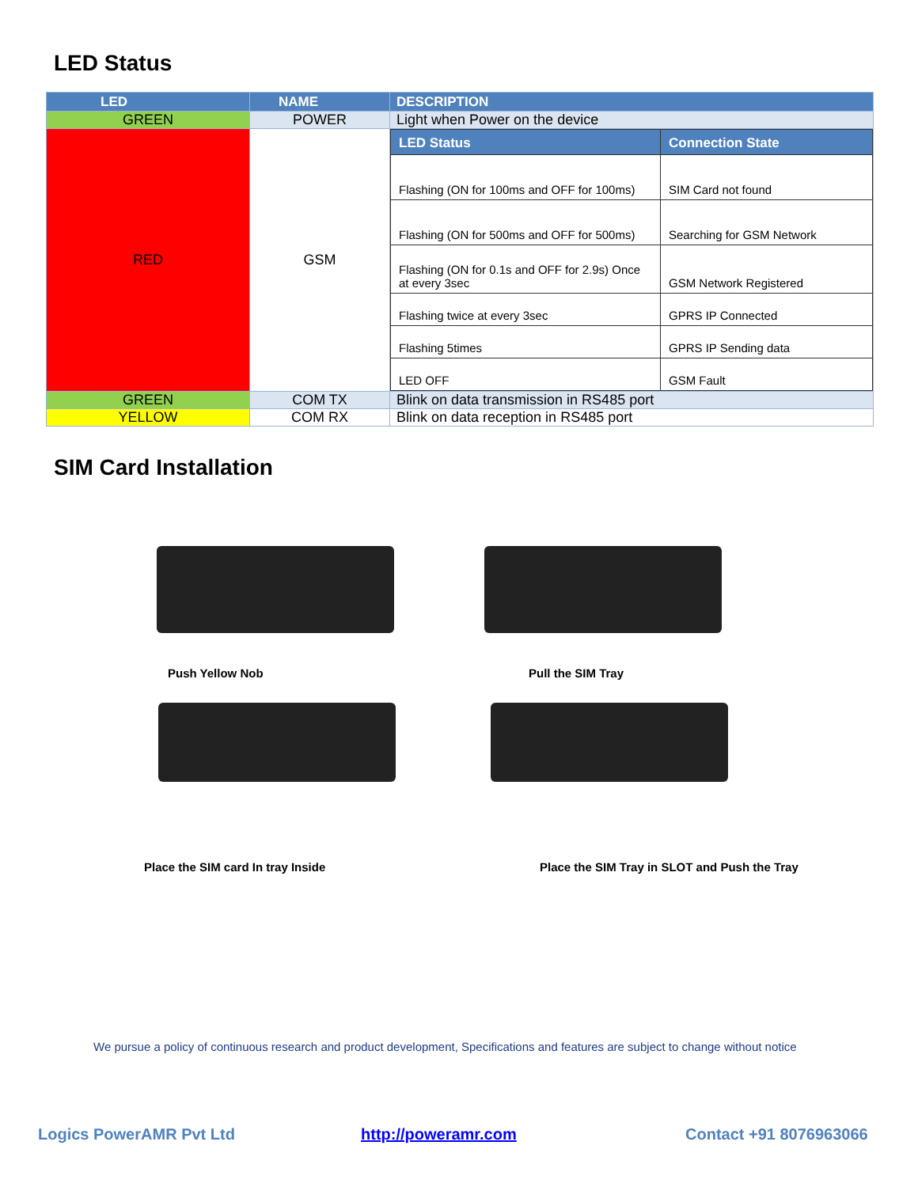LED Status
| LED | NAME | DESCRIPTION |
| --- | --- | --- |
| GREEN | POWER | Light when Power on the device |
| RED | GSM | / LED Status / Connection State / / --- / --- / / Flashing (ON for 100ms and OFF for 100ms) / SIM Card not found / / Flashing (ON for 500ms and OFF for 500ms) / Searching for GSM Network / / Flashing (ON for 0.1s and OFF for 2.9s) Once at every 3sec / GSM Network Registered / / Flashing twice at every 3sec / GPRS IP Connected / / Flashing 5times / GPRS IP Sending data / / LED OFF / GSM Fault / |
| GREEN | COM TX | Blink on data transmission in RS485 port |
| YELLOW | COM RX | Blink on data reception in RS485 port |
SIM Card Installation
Push Yellow Nob Pull the SIM Tray
Place the SIM card In tray Inside
Place the SIM Tray in SLOT and Push the Tray
We pursue a policy of continuous research and product development, Specifications and features are subject to change without notice
Logics PowerAMR Pvt Ltd http://poweramr.com Contact +91 8076963066